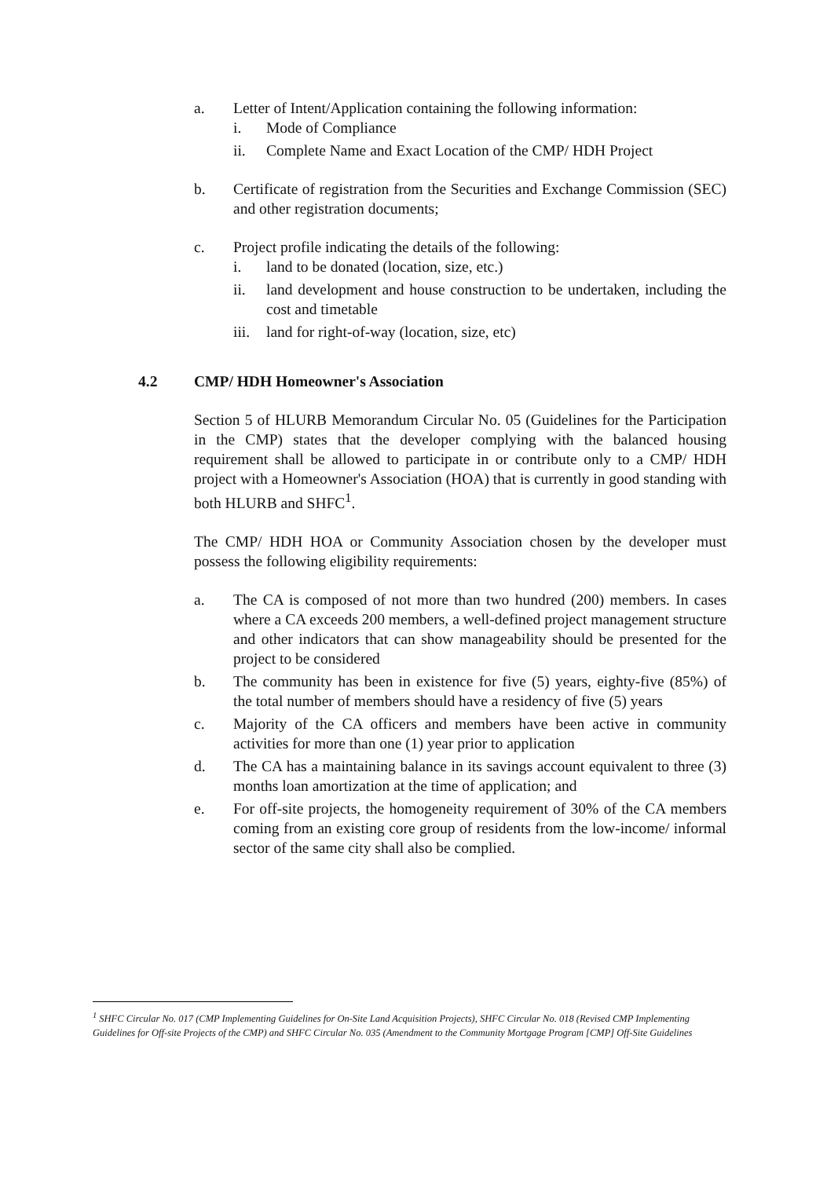a. Letter of Intent/Application containing the following information:
i. Mode of Compliance
ii. Complete Name and Exact Location of the CMP/ HDH Project
b. Certificate of registration from the Securities and Exchange Commission (SEC) and other registration documents;
c. Project profile indicating the details of the following:
i. land to be donated (location, size, etc.)
ii. land development and house construction to be undertaken, including the cost and timetable
iii. land for right-of-way (location, size, etc)
4.2 CMP/ HDH Homeowner's Association
Section 5 of HLURB Memorandum Circular No. 05 (Guidelines for the Participation in the CMP) states that the developer complying with the balanced housing requirement shall be allowed to participate in or contribute only to a CMP/ HDH project with a Homeowner's Association (HOA) that is currently in good standing with both HLURB and SHFC<sup>1</sup>.
The CMP/ HDH HOA or Community Association chosen by the developer must possess the following eligibility requirements:
a. The CA is composed of not more than two hundred (200) members. In cases where a CA exceeds 200 members, a well-defined project management structure and other indicators that can show manageability should be presented for the project to be considered
b. The community has been in existence for five (5) years, eighty-five (85%) of the total number of members should have a residency of five (5) years
c. Majority of the CA officers and members have been active in community activities for more than one (1) year prior to application
d. The CA has a maintaining balance in its savings account equivalent to three (3) months loan amortization at the time of application; and
e. For off-site projects, the homogeneity requirement of 30% of the CA members coming from an existing core group of residents from the low-income/ informal sector of the same city shall also be complied.
<sup>1</sup> SHFC Circular No. 017 (CMP Implementing Guidelines for On-Site Land Acquisition Projects), SHFC Circular No. 018 (Revised CMP Implementing Guidelines for Off-site Projects of the CMP) and SHFC Circular No. 035 (Amendment to the Community Mortgage Program [CMP] Off-Site Guidelines